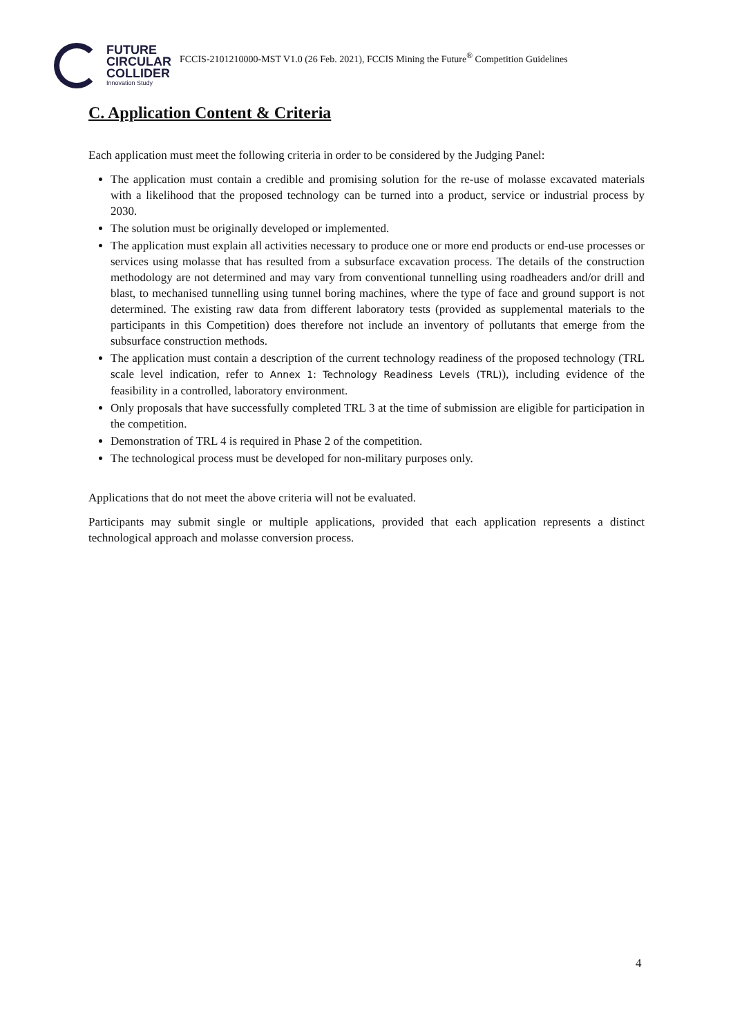FUTURE
CIRCULAR
COLLIDER
Innovation Study
FCCIS-2101210000-MST V1.0 (26 Feb. 2021), FCCIS Mining the Future<sup>®</sup> Competition Guidelines
C. Application Content & Criteria
Each application must meet the following criteria in order to be considered by the Judging Panel:
The application must contain a credible and promising solution for the re-use of molasse excavated materials with a likelihood that the proposed technology can be turned into a product, service or industrial process by 2030.
The solution must be originally developed or implemented.
The application must explain all activities necessary to produce one or more end products or end-use processes or services using molasse that has resulted from a subsurface excavation process. The details of the construction methodology are not determined and may vary from conventional tunnelling using roadheaders and/or drill and blast, to mechanised tunnelling using tunnel boring machines, where the type of face and ground support is not determined. The existing raw data from different laboratory tests (provided as supplemental materials to the participants in this Competition) does therefore not include an inventory of pollutants that emerge from the subsurface construction methods.
The application must contain a description of the current technology readiness of the proposed technology (TRL scale level indication, refer to Annex 1: Technology Readiness Levels (TRL)), including evidence of the feasibility in a controlled, laboratory environment.
Only proposals that have successfully completed TRL 3 at the time of submission are eligible for participation in the competition.
Demonstration of TRL 4 is required in Phase 2 of the competition.
The technological process must be developed for non-military purposes only.
Applications that do not meet the above criteria will not be evaluated.
Participants may submit single or multiple applications, provided that each application represents a distinct technological approach and molasse conversion process.
4